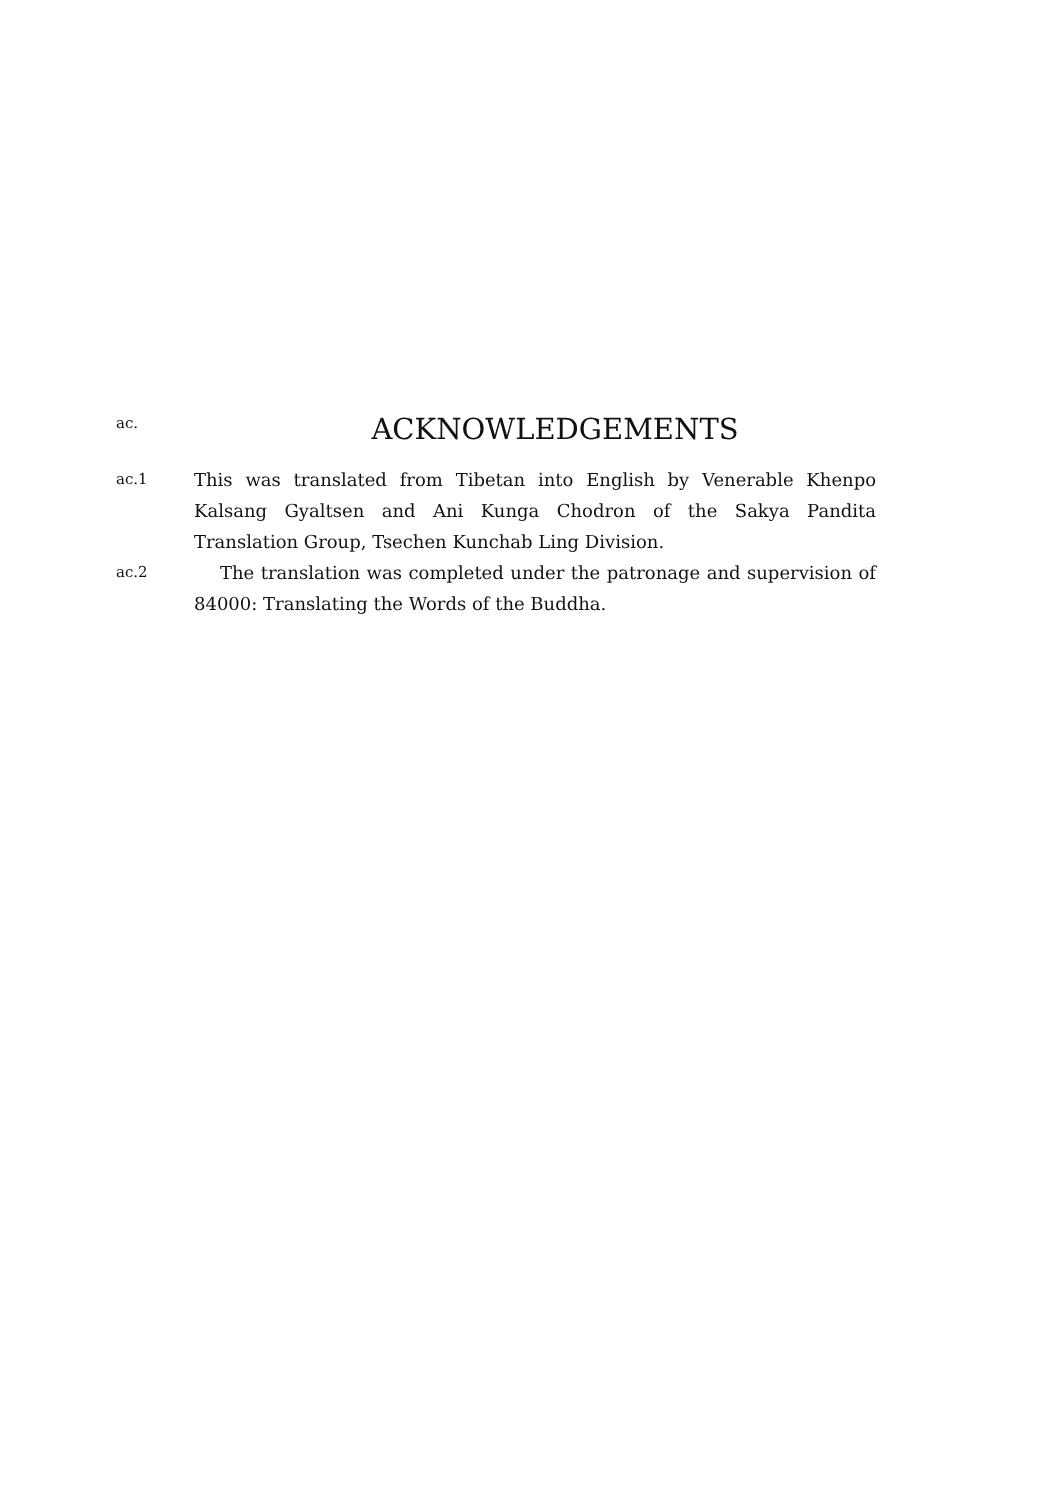ac.
ACKNOWLEDGEMENTS
ac.1
This was translated from Tibetan into English by Venerable Khenpo Kalsang Gyaltsen and Ani Kunga Chodron of the Sakya Pandita Translation Group, Tsechen Kunchab Ling Division.
ac.2
The translation was completed under the patronage and supervision of 84000: Translating the Words of the Buddha.